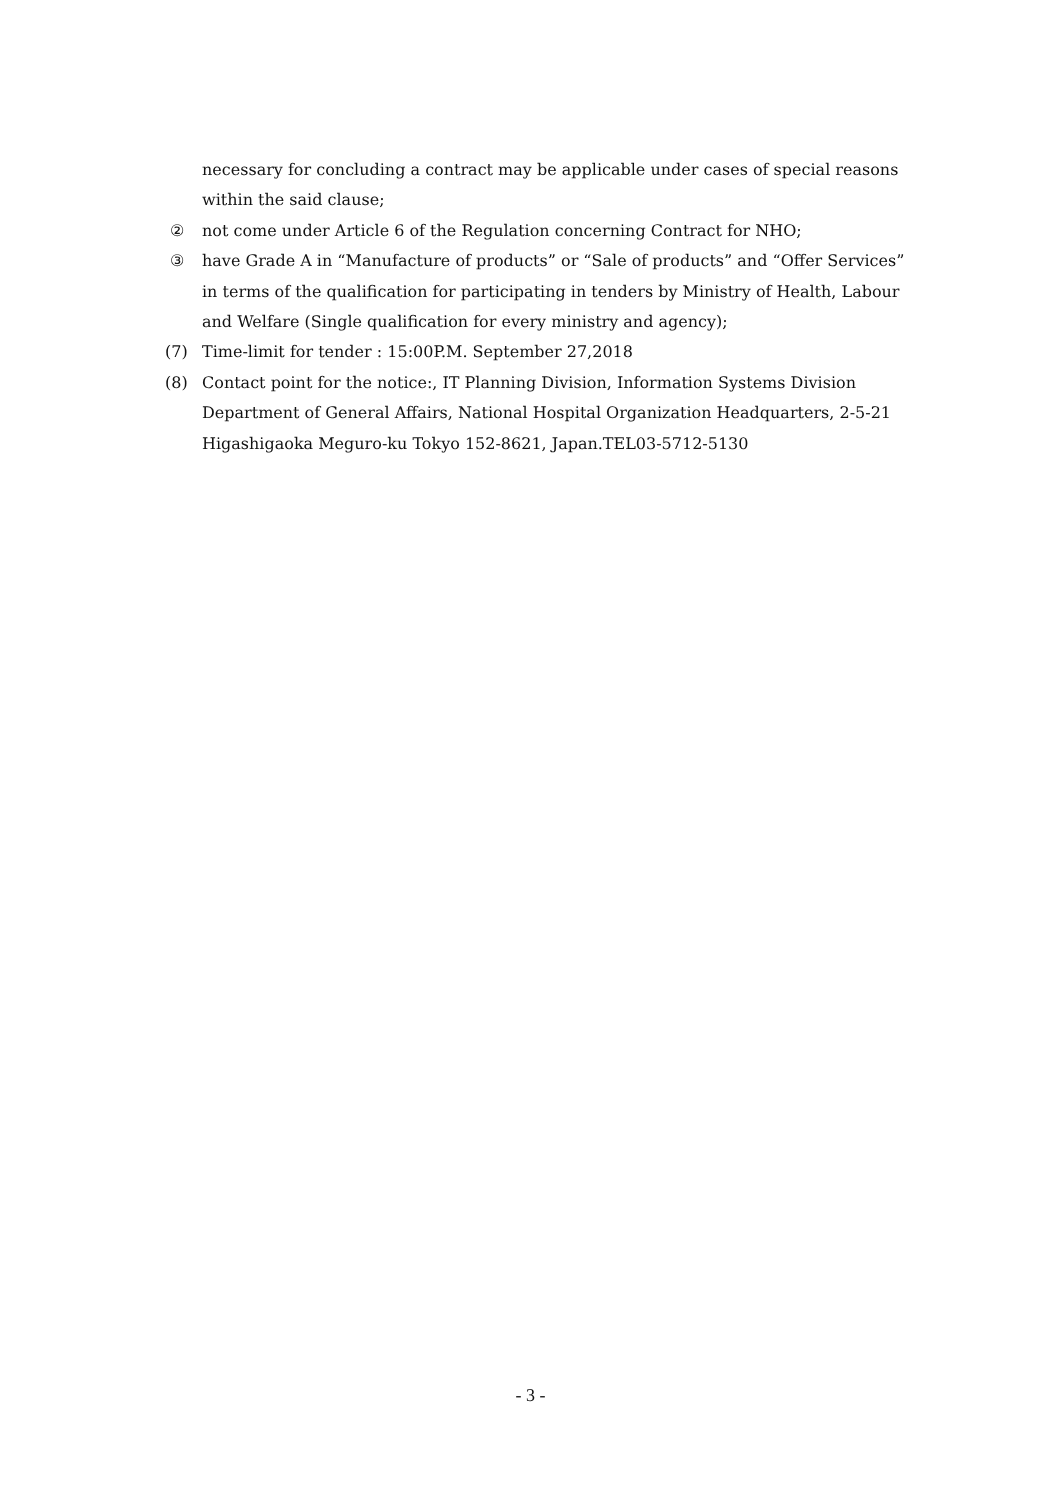necessary for concluding a contract may be applicable under cases of special reasons within the said clause;
② not come under Article 6 of the Regulation concerning Contract for NHO;
③ have Grade A in “Manufacture of products” or “Sale of products” and “Offer Services” in terms of the qualification for participating in tenders by Ministry of Health, Labour and Welfare (Single qualification for every ministry and agency);
(7) Time-limit for tender : 15:00P.M. September 27,2018
(8) Contact point for the notice:, IT Planning Division, Information Systems Division Department of General Affairs, National Hospital Organization Headquarters, 2-5-21 Higashigaoka Meguro-ku Tokyo 152-8621, Japan.TEL03-5712-5130
- 3 -